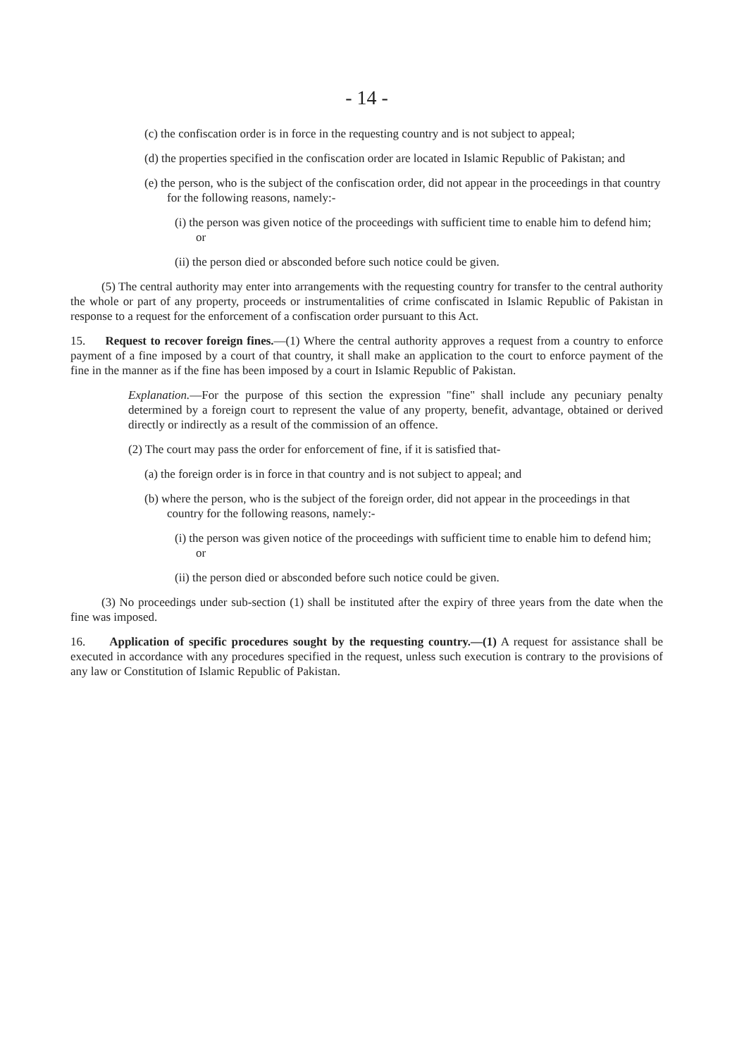- 14 -
(c) the confiscation order is in force in the requesting country and is not subject to appeal;
(d) the properties specified in the confiscation order are located in Islamic Republic of Pakistan; and
(e) the person, who is the subject of the confiscation order, did not appear in the proceedings in that country for the following reasons, namely:-
(i) the person was given notice of the proceedings with sufficient time to enable him to defend him; or
(ii) the person died or absconded before such notice could be given.
(5) The central authority may enter into arrangements with the requesting country for transfer to the central authority the whole or part of any property, proceeds or instrumentalities of crime confiscated in Islamic Republic of Pakistan in response to a request for the enforcement of a confiscation order pursuant to this Act.
15. Request to recover foreign fines.—(1) Where the central authority approves a request from a country to enforce payment of a fine imposed by a court of that country, it shall make an application to the court to enforce payment of the fine in the manner as if the fine has been imposed by a court in Islamic Republic of Pakistan.
Explanation.—For the purpose of this section the expression "fine" shall include any pecuniary penalty determined by a foreign court to represent the value of any property, benefit, advantage, obtained or derived directly or indirectly as a result of the commission of an offence.
(2) The court may pass the order for enforcement of fine, if it is satisfied that-
(a) the foreign order is in force in that country and is not subject to appeal; and
(b) where the person, who is the subject of the foreign order, did not appear in the proceedings in that country for the following reasons, namely:-
(i) the person was given notice of the proceedings with sufficient time to enable him to defend him; or
(ii) the person died or absconded before such notice could be given.
(3) No proceedings under sub-section (1) shall be instituted after the expiry of three years from the date when the fine was imposed.
16. Application of specific procedures sought by the requesting country.—(1) A request for assistance shall be executed in accordance with any procedures specified in the request, unless such execution is contrary to the provisions of any law or Constitution of Islamic Republic of Pakistan.